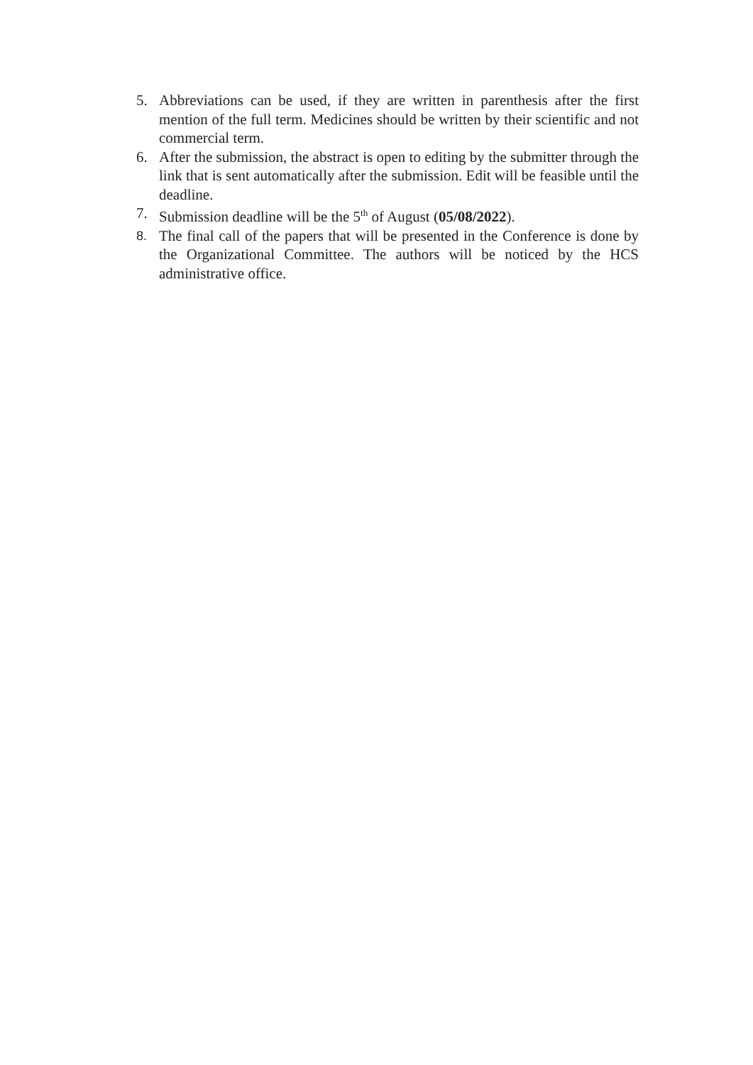5. Abbreviations can be used, if they are written in parenthesis after the first mention of the full term. Medicines should be written by their scientific and not commercial term.
6. After the submission, the abstract is open to editing by the submitter through the link that is sent automatically after the submission. Edit will be feasible until the deadline.
7. Submission deadline will be the 5<sup>th</sup> of August (05/08/2022).
8. The final call of the papers that will be presented in the Conference is done by the Organizational Committee. The authors will be noticed by the HCS administrative office.